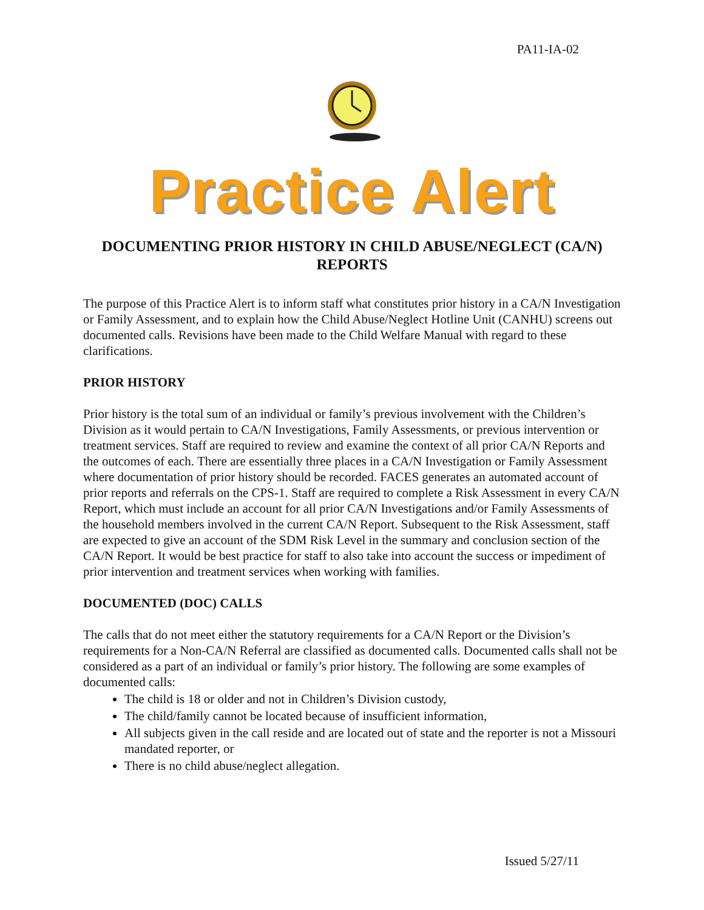PA11-IA-02
Practice Alert
DOCUMENTING PRIOR HISTORY IN CHILD ABUSE/NEGLECT (CA/N) REPORTS
The purpose of this Practice Alert is to inform staff what constitutes prior history in a CA/N Investigation or Family Assessment, and to explain how the Child Abuse/Neglect Hotline Unit (CANHU) screens out documented calls. Revisions have been made to the Child Welfare Manual with regard to these clarifications.
PRIOR HISTORY
Prior history is the total sum of an individual or family’s previous involvement with the Children’s Division as it would pertain to CA/N Investigations, Family Assessments, or previous intervention or treatment services. Staff are required to review and examine the context of all prior CA/N Reports and the outcomes of each. There are essentially three places in a CA/N Investigation or Family Assessment where documentation of prior history should be recorded. FACES generates an automated account of prior reports and referrals on the CPS-1. Staff are required to complete a Risk Assessment in every CA/N Report, which must include an account for all prior CA/N Investigations and/or Family Assessments of the household members involved in the current CA/N Report. Subsequent to the Risk Assessment, staff are expected to give an account of the SDM Risk Level in the summary and conclusion section of the CA/N Report. It would be best practice for staff to also take into account the success or impediment of prior intervention and treatment services when working with families.
DOCUMENTED (DOC) CALLS
The calls that do not meet either the statutory requirements for a CA/N Report or the Division’s requirements for a Non-CA/N Referral are classified as documented calls. Documented calls shall not be considered as a part of an individual or family’s prior history. The following are some examples of documented calls:
The child is 18 or older and not in Children’s Division custody,
The child/family cannot be located because of insufficient information,
All subjects given in the call reside and are located out of state and the reporter is not a Missouri mandated reporter, or
There is no child abuse/neglect allegation.
Issued 5/27/11